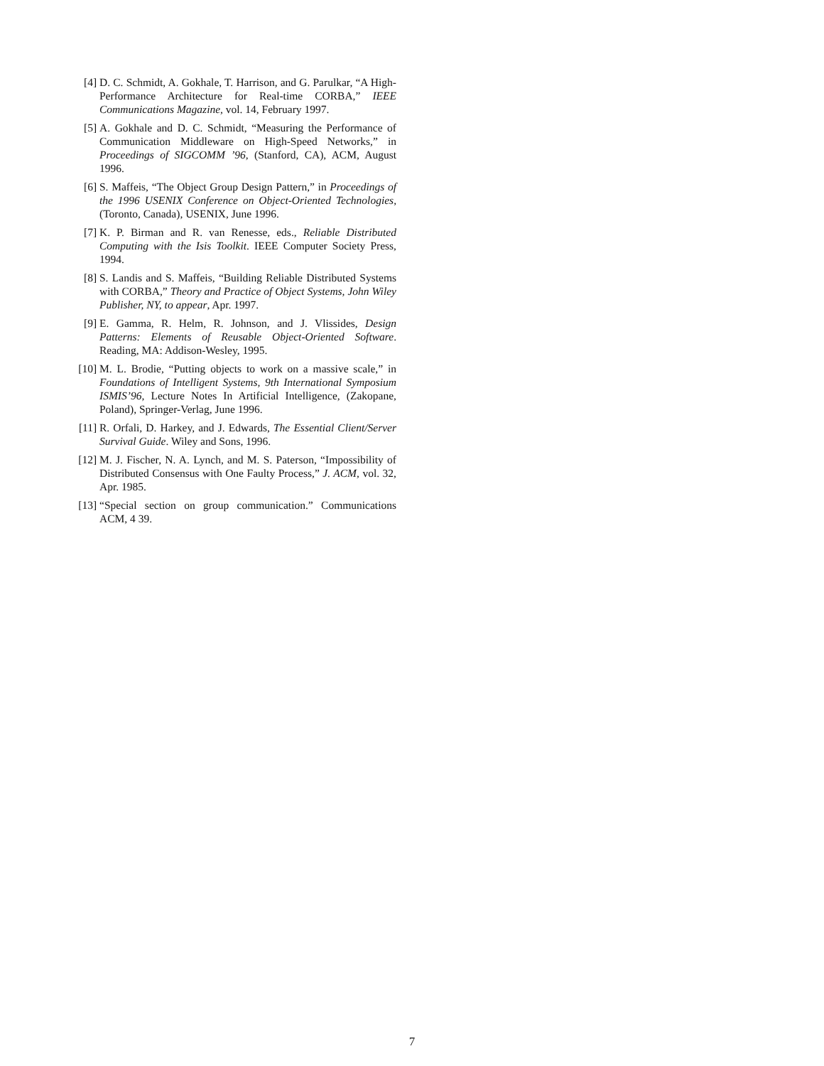[4] D. C. Schmidt, A. Gokhale, T. Harrison, and G. Parulkar, “A High-Performance Architecture for Real-time CORBA,” IEEE Communications Magazine, vol. 14, February 1997.
[5] A. Gokhale and D. C. Schmidt, “Measuring the Performance of Communication Middleware on High-Speed Networks,” in Proceedings of SIGCOMM ’96, (Stanford, CA), ACM, August 1996.
[6] S. Maffeis, “The Object Group Design Pattern,” in Proceedings of the 1996 USENIX Conference on Object-Oriented Technologies, (Toronto, Canada), USENIX, June 1996.
[7] K. P. Birman and R. van Renesse, eds., Reliable Distributed Computing with the Isis Toolkit. IEEE Computer Society Press, 1994.
[8] S. Landis and S. Maffeis, “Building Reliable Distributed Systems with CORBA,” Theory and Practice of Object Systems, John Wiley Publisher, NY, to appear, Apr. 1997.
[9] E. Gamma, R. Helm, R. Johnson, and J. Vlissides, Design Patterns: Elements of Reusable Object-Oriented Software. Reading, MA: Addison-Wesley, 1995.
[10] M. L. Brodie, “Putting objects to work on a massive scale,” in Foundations of Intelligent Systems, 9th International Symposium ISMIS’96, Lecture Notes In Artificial Intelligence, (Zakopane, Poland), Springer-Verlag, June 1996.
[11] R. Orfali, D. Harkey, and J. Edwards, The Essential Client/Server Survival Guide. Wiley and Sons, 1996.
[12] M. J. Fischer, N. A. Lynch, and M. S. Paterson, “Impossibility of Distributed Consensus with One Faulty Process,” J. ACM, vol. 32, Apr. 1985.
[13] “Special section on group communication.” Communications ACM, 4 39.
7